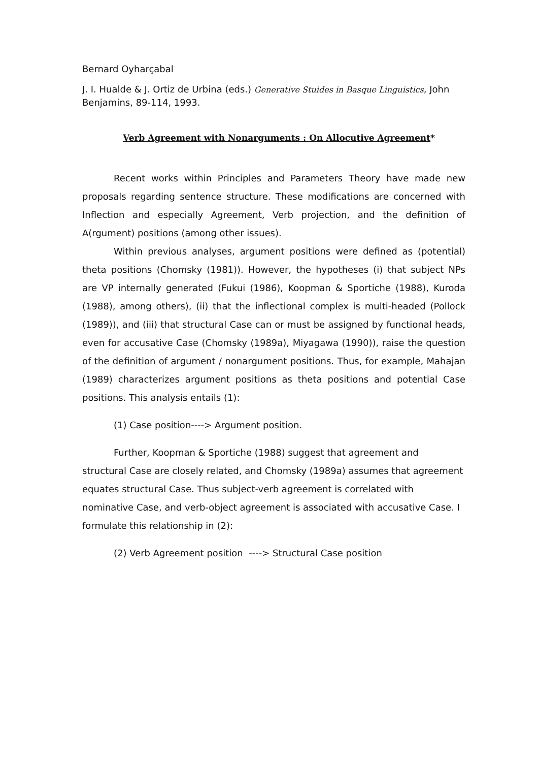Bernard Oyharçabal
J. I. Hualde & J. Ortiz de Urbina (eds.) Generative Stuides in Basque Linguistics, John Benjamins, 89-114, 1993.
Verb Agreement with Nonarguments : On Allocutive Agreement*
Recent works within Principles and Parameters Theory have made new proposals regarding sentence structure. These modifications are concerned with Inflection and especially Agreement, Verb projection, and the definition of A(rgument) positions (among other issues).
Within previous analyses, argument positions were defined as (potential) theta positions (Chomsky (1981)). However, the hypotheses (i) that subject NPs are VP internally generated (Fukui (1986), Koopman & Sportiche (1988), Kuroda (1988), among others), (ii) that the inflectional complex is multi-headed (Pollock (1989)), and (iii) that structural Case can or must be assigned by functional heads, even for accusative Case (Chomsky (1989a), Miyagawa (1990)), raise the question of the definition of argument / nonargument positions. Thus, for example, Mahajan (1989) characterizes argument positions as theta positions and potential Case positions. This analysis entails (1):
(1) Case position----> Argument position.
Further, Koopman & Sportiche (1988) suggest that agreement and structural Case are closely related, and Chomsky (1989a) assumes that agreement equates structural Case. Thus subject-verb agreement is correlated with nominative Case, and verb-object agreement is associated with accusative Case. I formulate this relationship in (2):
(2) Verb Agreement position ----> Structural Case position